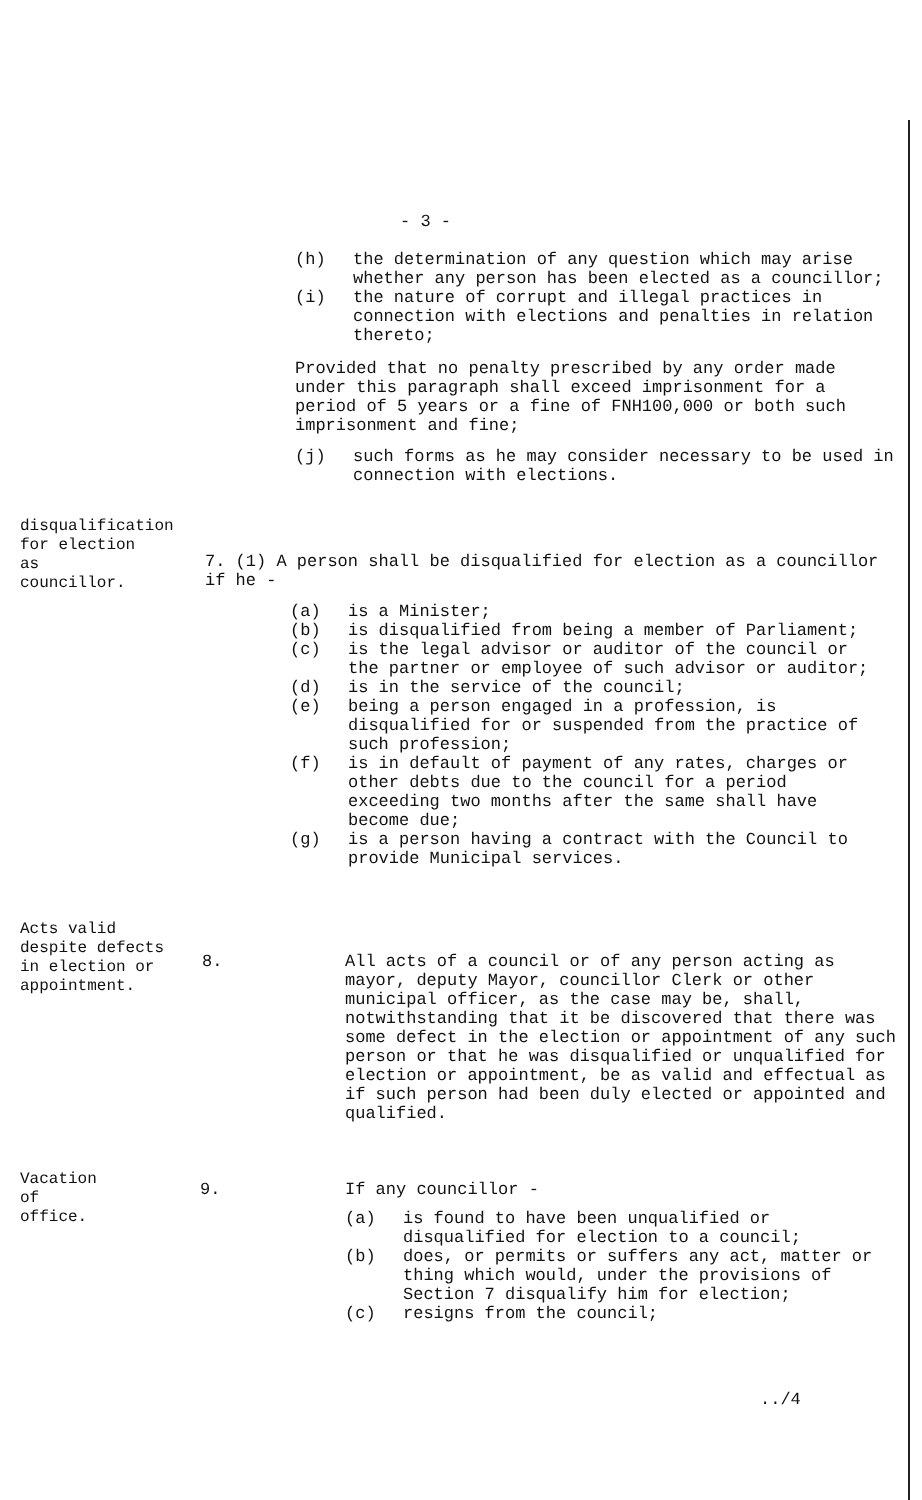- 3 -
(h) the determination of any question which may arise whether any person has been elected as a councillor;
(i) the nature of corrupt and illegal practices in connection with elections and penalties in relation thereto;
Provided that no penalty prescribed by any order made under this paragraph shall exceed imprisonment for a period of 5 years or a fine of FNH100,000 or both such imprisonment and fine;
(j) such forms as he may consider necessary to be used in connection with elections.
disqualification
for election
as
councillor.
7. (1) A person shall be disqualified for election as a councillor if he -
(a) is a Minister;
(b) is disqualified from being a member of Parliament;
(c) is the legal advisor or auditor of the council or the partner or employee of such advisor or auditor;
(d) is in the service of the council;
(e) being a person engaged in a profession, is disqualified for or suspended from the practice of such profession;
(f) is in default of payment of any rates, charges or other debts due to the council for a period exceeding two months after the same shall have become due;
(g) is a person having a contract with the Council to provide Municipal services.
Acts valid
despite defects
in election or
appointment.
8. All acts of a council or of any person acting as mayor, deputy Mayor, councillor Clerk or other municipal officer, as the case may be, shall, notwithstanding that it be discovered that there was some defect in the election or appointment of any such person or that he was disqualified or unqualified for election or appointment, be as valid and effectual as if such person had been duly elected or appointed and qualified.
Vacation
of
office.
9. If any councillor -
(a) is found to have been unqualified or disqualified for election to a council;
(b) does, or permits or suffers any act, matter or thing which would, under the provisions of Section 7 disqualify him for election;
(c) resigns from the council;
../4